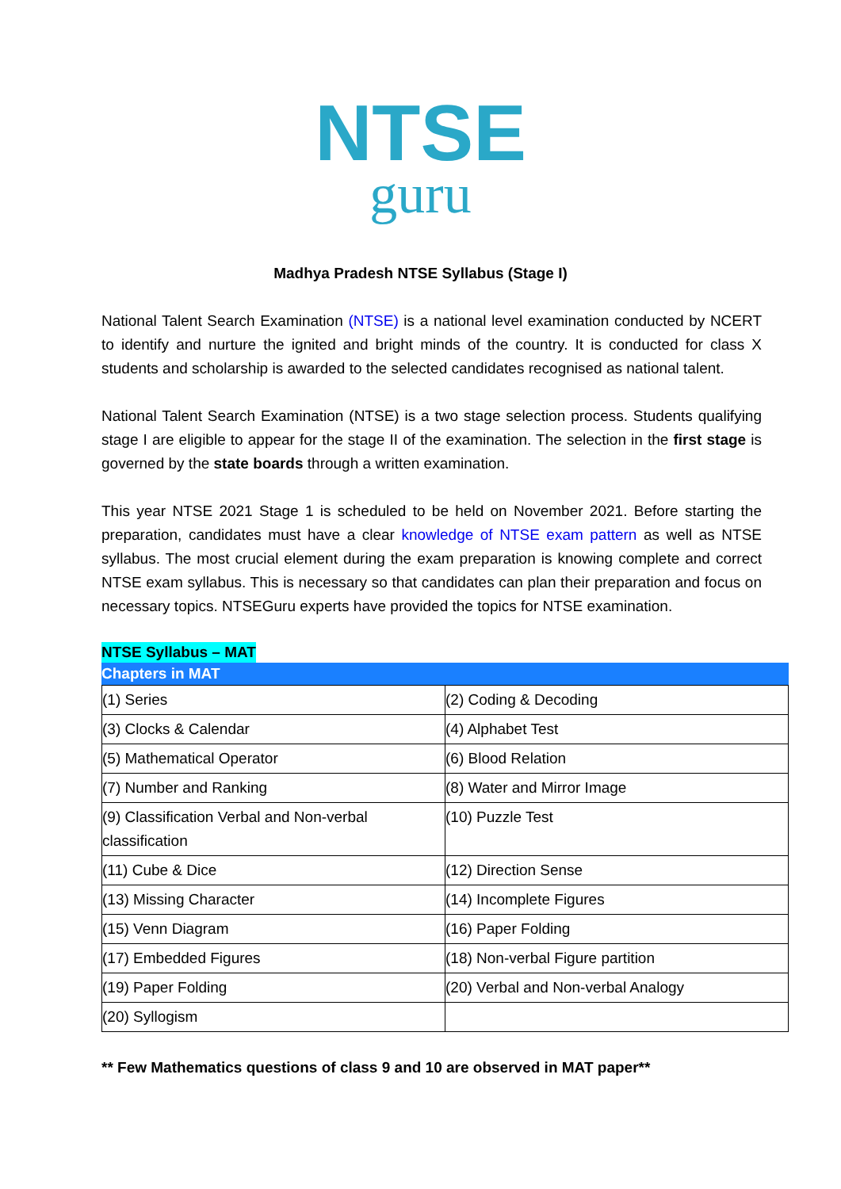NTSE
guru
Madhya Pradesh NTSE Syllabus (Stage I)
National Talent Search Examination (NTSE) is a national level examination conducted by NCERT to identify and nurture the ignited and bright minds of the country. It is conducted for class X students and scholarship is awarded to the selected candidates recognised as national talent.
National Talent Search Examination (NTSE) is a two stage selection process. Students qualifying stage I are eligible to appear for the stage II of the examination. The selection in the first stage is governed by the state boards through a written examination.
This year NTSE 2021 Stage 1 is scheduled to be held on November 2021. Before starting the preparation, candidates must have a clear knowledge of NTSE exam pattern as well as NTSE syllabus. The most crucial element during the exam preparation is knowing complete and correct NTSE exam syllabus. This is necessary so that candidates can plan their preparation and focus on necessary topics. NTSEGuru experts have provided the topics for NTSE examination.
NTSE Syllabus – MAT
Chapters in MAT
| (1) Series | (2) Coding & Decoding |
| (3) Clocks & Calendar | (4) Alphabet Test |
| (5) Mathematical Operator | (6) Blood Relation |
| (7) Number and Ranking | (8) Water and Mirror Image |
| (9) Classification Verbal and Non-verbal classification | (10) Puzzle Test |
| (11) Cube & Dice | (12) Direction Sense |
| (13) Missing Character | (14) Incomplete Figures |
| (15) Venn Diagram | (16) Paper Folding |
| (17) Embedded Figures | (18) Non-verbal Figure partition |
| (19) Paper Folding | (20) Verbal and Non-verbal Analogy |
| (20) Syllogism | |
** Few Mathematics questions of class 9 and 10 are observed in MAT paper**